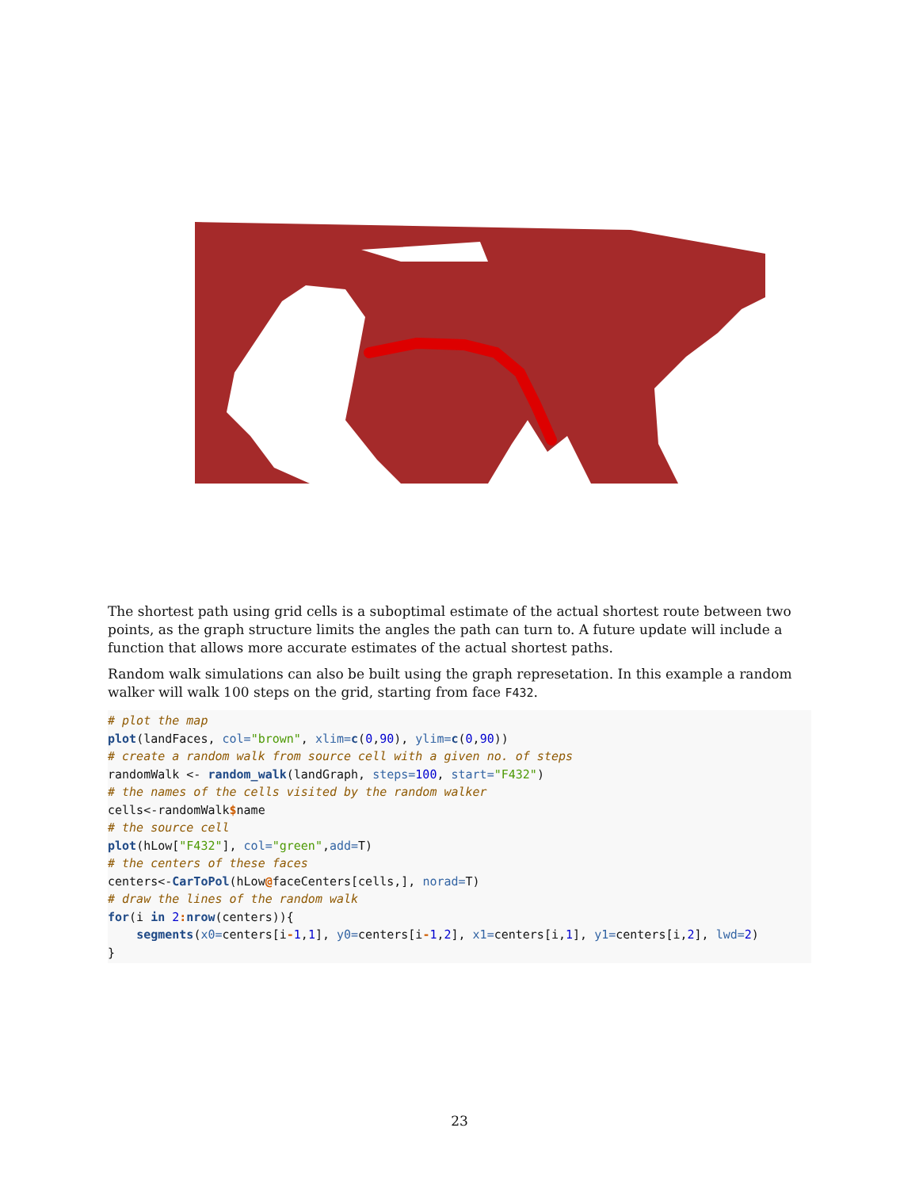The shortest path using grid cells is a suboptimal estimate of the actual shortest route between two points, as the graph structure limits the angles the path can turn to. A future update will include a function that allows more accurate estimates of the actual shortest paths.
Random walk simulations can also be built using the graph represetation. In this example a random walker will walk 100 steps on the grid, starting from face F432.
# plot the map
plot(landFaces, col="brown", xlim=c(0,90), ylim=c(0,90))
# create a random walk from source cell with a given no. of steps
randomWalk <- random_walk(landGraph, steps=100, start="F432")
# the names of the cells visited by the random walker
cells<-randomWalk$name
# the source cell
plot(hLow["F432"], col="green",add=T)
# the centers of these faces
centers<-CarToPol(hLow@faceCenters[cells,], norad=T)
# draw the lines of the random walk
for(i in 2: nrow(centers)){
    segments(x0=centers[i-1,1], y0=centers[i-1,2], x1=centers[i,1], y1=centers[i,2], lwd=2)
}
23